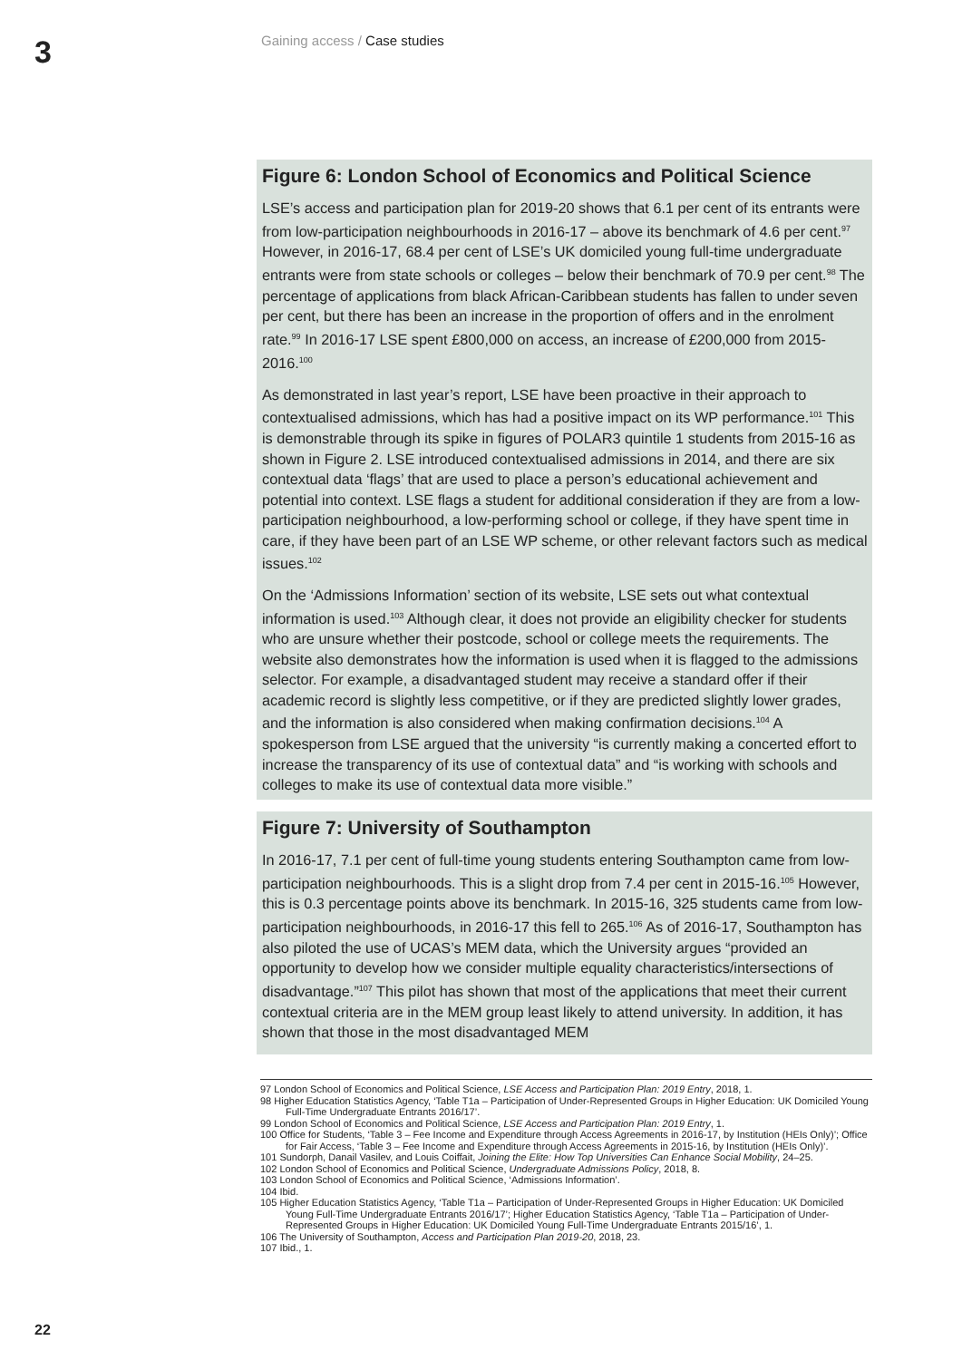3 Gaining access / Case studies
Figure 6: London School of Economics and Political Science
LSE’s access and participation plan for 2019-20 shows that 6.1 per cent of its entrants were from low-participation neighbourhoods in 2016-17 – above its benchmark of 4.6 per cent.<sup>97</sup> However, in 2016-17, 68.4 per cent of LSE’s UK domiciled young full-time undergraduate entrants were from state schools or colleges – below their benchmark of 70.9 per cent.<sup>98</sup> The percentage of applications from black African-Caribbean students has fallen to under seven per cent, but there has been an increase in the proportion of offers and in the enrolment rate.<sup>99</sup> In 2016-17 LSE spent £800,000 on access, an increase of £200,000 from 2015-2016.<sup>100</sup>
As demonstrated in last year’s report, LSE have been proactive in their approach to contextualised admissions, which has had a positive impact on its WP performance.<sup>101</sup> This is demonstrable through its spike in figures of POLAR3 quintile 1 students from 2015-16 as shown in Figure 2. LSE introduced contextualised admissions in 2014, and there are six contextual data ‘flags’ that are used to place a person’s educational achievement and potential into context. LSE flags a student for additional consideration if they are from a low-participation neighbourhood, a low-performing school or college, if they have spent time in care, if they have been part of an LSE WP scheme, or other relevant factors such as medical issues.<sup>102</sup>
On the ‘Admissions Information’ section of its website, LSE sets out what contextual information is used.<sup>103</sup> Although clear, it does not provide an eligibility checker for students who are unsure whether their postcode, school or college meets the requirements. The website also demonstrates how the information is used when it is flagged to the admissions selector. For example, a disadvantaged student may receive a standard offer if their academic record is slightly less competitive, or if they are predicted slightly lower grades, and the information is also considered when making confirmation decisions.<sup>104</sup> A spokesperson from LSE argued that the university “is currently making a concerted effort to increase the transparency of its use of contextual data” and “is working with schools and colleges to make its use of contextual data more visible.”
Figure 7: University of Southampton
In 2016-17, 7.1 per cent of full-time young students entering Southampton came from low-participation neighbourhoods. This is a slight drop from 7.4 per cent in 2015-16.<sup>105</sup> However, this is 0.3 percentage points above its benchmark. In 2015-16, 325 students came from low-participation neighbourhoods, in 2016-17 this fell to 265.<sup>106</sup> As of 2016-17, Southampton has also piloted the use of UCAS’s MEM data, which the University argues “provided an opportunity to develop how we consider multiple equality characteristics/intersections of disadvantage.”<sup>107</sup> This pilot has shown that most of the applications that meet their current contextual criteria are in the MEM group least likely to attend university. In addition, it has shown that those in the most disadvantaged MEM
97 London School of Economics and Political Science, LSE Access and Participation Plan: 2019 Entry, 2018, 1.
98 Higher Education Statistics Agency, ‘Table T1a – Participation of Under-Represented Groups in Higher Education: UK Domiciled Young Full-Time Undergraduate Entrants 2016/17’.
99 London School of Economics and Political Science, LSE Access and Participation Plan: 2019 Entry, 1.
100 Office for Students, ‘Table 3 – Fee Income and Expenditure through Access Agreements in 2016-17, by Institution (HEIs Only)’; Office for Fair Access, ‘Table 3 – Fee Income and Expenditure through Access Agreements in 2015-16, by Institution (HEIs Only)’.
101 Sundorph, Danail Vasilev, and Louis Coiffait, Joining the Elite: How Top Universities Can Enhance Social Mobility, 24–25.
102 London School of Economics and Political Science, Undergraduate Admissions Policy, 2018, 8.
103 London School of Economics and Political Science, ‘Admissions Information’.
104 Ibid.
105 Higher Education Statistics Agency, ‘Table T1a – Participation of Under-Represented Groups in Higher Education: UK Domiciled Young Full-Time Undergraduate Entrants 2016/17’; Higher Education Statistics Agency, ‘Table T1a – Participation of Under-Represented Groups in Higher Education: UK Domiciled Young Full-Time Undergraduate Entrants 2015/16’, 1.
106 The University of Southampton, Access and Participation Plan 2019-20, 2018, 23.
107 Ibid., 1.
22